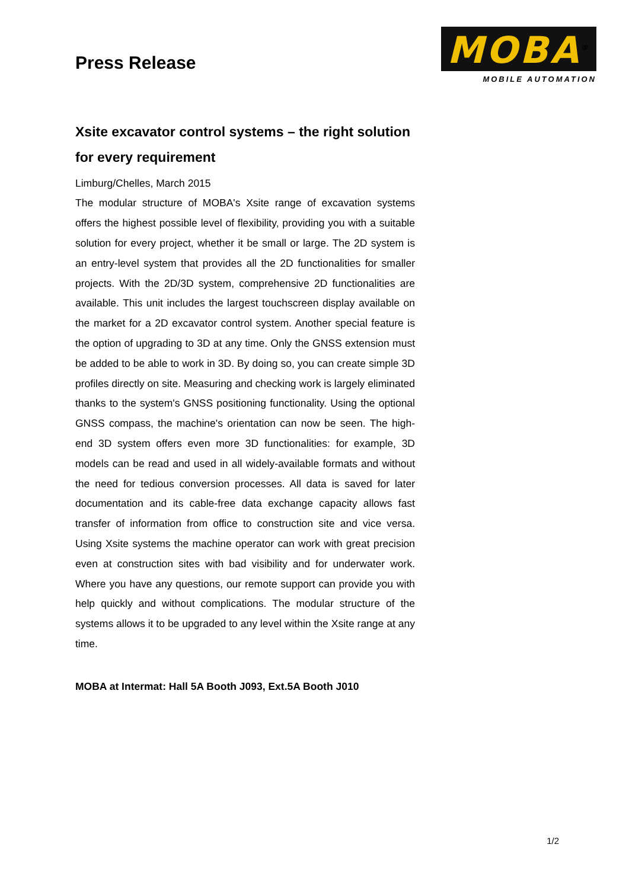Press Release
MOBA<sup>®</sup>
MOBILE AUTOMATION
Xsite excavator control systems – the right solution for every requirement
Limburg/Chelles, March 2015
The modular structure of MOBA's Xsite range of excavation systems offers the highest possible level of flexibility, providing you with a suitable solution for every project, whether it be small or large. The 2D system is an entry-level system that provides all the 2D functionalities for smaller projects. With the 2D/3D system, comprehensive 2D functionalities are available. This unit includes the largest touchscreen display available on the market for a 2D excavator control system. Another special feature is the option of upgrading to 3D at any time. Only the GNSS extension must be added to be able to work in 3D. By doing so, you can create simple 3D profiles directly on site. Measuring and checking work is largely eliminated thanks to the system's GNSS positioning functionality. Using the optional GNSS compass, the machine's orientation can now be seen. The high-end 3D system offers even more 3D functionalities: for example, 3D models can be read and used in all widely-available formats and without the need for tedious conversion processes. All data is saved for later documentation and its cable-free data exchange capacity allows fast transfer of information from office to construction site and vice versa. Using Xsite systems the machine operator can work with great precision even at construction sites with bad visibility and for underwater work. Where you have any questions, our remote support can provide you with help quickly and without complications. The modular structure of the systems allows it to be upgraded to any level within the Xsite range at any time.
MOBA at Intermat: Hall 5A Booth J093, Ext.5A Booth J010
1/2